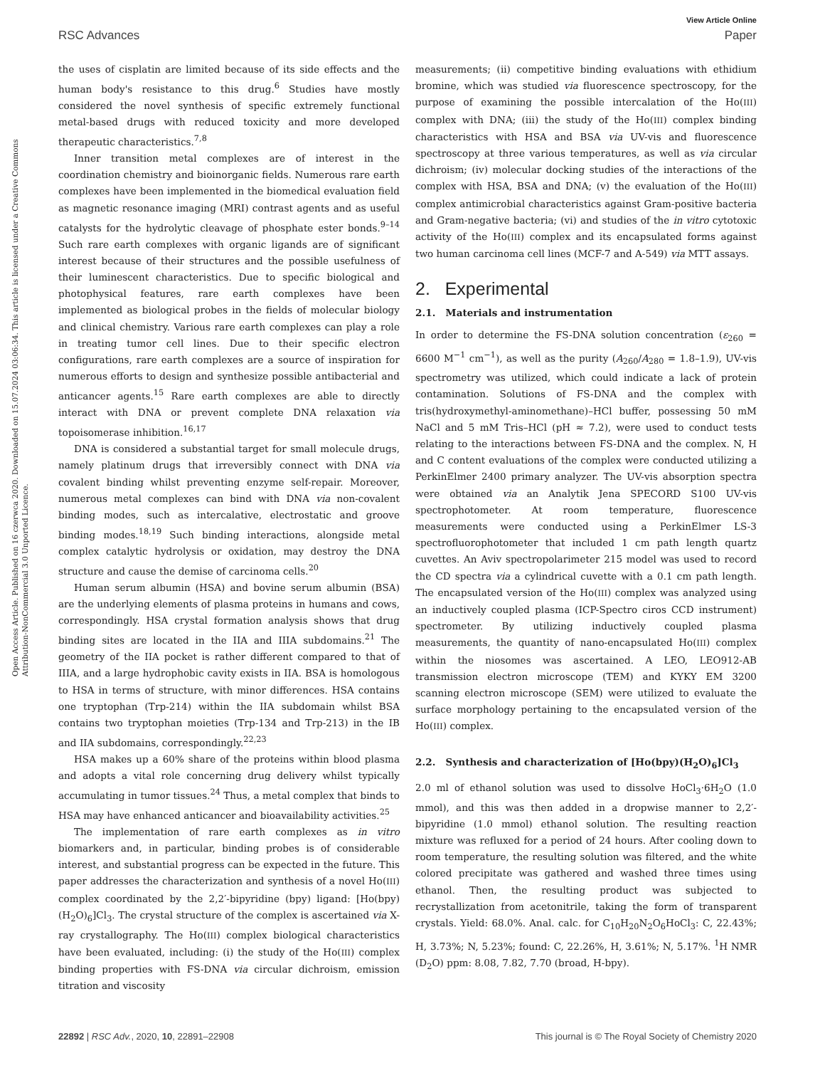View Article Online
RSC Advances Paper
Open Access Article. Published on 16 czerwca 2020. Downloaded on 15.07.2024 03:06:34. This article is licensed under a Creative Commons Attribution-NonCommercial 3.0 Unported Licence.
the uses of cisplatin are limited because of its side effects and the human body's resistance to this drug.<sup>6</sup> Studies have mostly considered the novel synthesis of specific extremely functional metal-based drugs with reduced toxicity and more developed therapeutic characteristics.<sup>7,8</sup>
Inner transition metal complexes are of interest in the coordination chemistry and bioinorganic fields. Numerous rare earth complexes have been implemented in the biomedical evaluation field as magnetic resonance imaging (MRI) contrast agents and as useful catalysts for the hydrolytic cleavage of phosphate ester bonds.<sup>9–14</sup> Such rare earth complexes with organic ligands are of significant interest because of their structures and the possible usefulness of their luminescent characteristics. Due to specific biological and photophysical features, rare earth complexes have been implemented as biological probes in the fields of molecular biology and clinical chemistry. Various rare earth complexes can play a role in treating tumor cell lines. Due to their specific electron configurations, rare earth complexes are a source of inspiration for numerous efforts to design and synthesize possible antibacterial and anticancer agents.<sup>15</sup> Rare earth complexes are able to directly interact with DNA or prevent complete DNA relaxation via topoisomerase inhibition.<sup>16,17</sup>
DNA is considered a substantial target for small molecule drugs, namely platinum drugs that irreversibly connect with DNA via covalent binding whilst preventing enzyme self-repair. Moreover, numerous metal complexes can bind with DNA via non-covalent binding modes, such as intercalative, electrostatic and groove binding modes.<sup>18,19</sup> Such binding interactions, alongside metal complex catalytic hydrolysis or oxidation, may destroy the DNA structure and cause the demise of carcinoma cells.<sup>20</sup>
Human serum albumin (HSA) and bovine serum albumin (BSA) are the underlying elements of plasma proteins in humans and cows, correspondingly. HSA crystal formation analysis shows that drug binding sites are located in the IIA and IIIA subdomains.<sup>21</sup> The geometry of the IIA pocket is rather different compared to that of IIIA, and a large hydrophobic cavity exists in IIA. BSA is homologous to HSA in terms of structure, with minor differences. HSA contains one tryptophan (Trp-214) within the IIA subdomain whilst BSA contains two tryptophan moieties (Trp-134 and Trp-213) in the IB and IIA subdomains, correspondingly.<sup>22,23</sup>
HSA makes up a 60% share of the proteins within blood plasma and adopts a vital role concerning drug delivery whilst typically accumulating in tumor tissues.<sup>24</sup> Thus, a metal complex that binds to HSA may have enhanced anticancer and bioavailability activities.<sup>25</sup>
The implementation of rare earth complexes as in vitro biomarkers and, in particular, binding probes is of considerable interest, and substantial progress can be expected in the future. This paper addresses the characterization and synthesis of a novel Ho(III) complex coordinated by the 2,2′-bipyridine (bpy) ligand: [Ho(bpy)(H<sub>2</sub>O)<sub>6</sub>]Cl<sub>3</sub>. The crystal structure of the complex is ascertained via X-ray crystallography. The Ho(III) complex biological characteristics have been evaluated, including: (i) the study of the Ho(III) complex binding properties with FS-DNA via circular dichroism, emission titration and viscosity
measurements; (ii) competitive binding evaluations with ethidium bromine, which was studied via fluorescence spectroscopy, for the purpose of examining the possible intercalation of the Ho(III) complex with DNA; (iii) the study of the Ho(III) complex binding characteristics with HSA and BSA via UV-vis and fluorescence spectroscopy at three various temperatures, as well as via circular dichroism; (iv) molecular docking studies of the interactions of the complex with HSA, BSA and DNA; (v) the evaluation of the Ho(III) complex antimicrobial characteristics against Gram-positive bacteria and Gram-negative bacteria; (vi) and studies of the in vitro cytotoxic activity of the Ho(III) complex and its encapsulated forms against two human carcinoma cell lines (MCF-7 and A-549) via MTT assays.
2. Experimental
2.1. Materials and instrumentation
In order to determine the FS-DNA solution concentration (ε<sub>260</sub> = 6600 M<sup>−1</sup> cm<sup>−1</sup>), as well as the purity (A<sub>260</sub>/A<sub>280</sub> = 1.8–1.9), UV-vis spectrometry was utilized, which could indicate a lack of protein contamination. Solutions of FS-DNA and the complex with tris(hydroxymethyl-aminomethane)–HCl buffer, possessing 50 mM NaCl and 5 mM Tris–HCl (pH ≈ 7.2), were used to conduct tests relating to the interactions between FS-DNA and the complex. N, H and C content evaluations of the complex were conducted utilizing a PerkinElmer 2400 primary analyzer. The UV-vis absorption spectra were obtained via an Analytik Jena SPECORD S100 UV-vis spectrophotometer. At room temperature, fluorescence measurements were conducted using a PerkinElmer LS-3 spectrofluorophotometer that included 1 cm path length quartz cuvettes. An Aviv spectropolarimeter 215 model was used to record the CD spectra via a cylindrical cuvette with a 0.1 cm path length. The encapsulated version of the Ho(III) complex was analyzed using an inductively coupled plasma (ICP-Spectro ciros CCD instrument) spectrometer. By utilizing inductively coupled plasma measurements, the quantity of nano-encapsulated Ho(III) complex within the niosomes was ascertained. A LEO, LEO912-AB transmission electron microscope (TEM) and KYKY EM 3200 scanning electron microscope (SEM) were utilized to evaluate the surface morphology pertaining to the encapsulated version of the Ho(III) complex.
2.2. Synthesis and characterization of [Ho(bpy)(H<sub>2</sub>O)<sub>6</sub>]Cl<sub>3</sub>
2.0 ml of ethanol solution was used to dissolve HoCl<sub>3</sub>·6H<sub>2</sub>O (1.0 mmol), and this was then added in a dropwise manner to 2,2′-bipyridine (1.0 mmol) ethanol solution. The resulting reaction mixture was refluxed for a period of 24 hours. After cooling down to room temperature, the resulting solution was filtered, and the white colored precipitate was gathered and washed three times using ethanol. Then, the resulting product was subjected to recrystallization from acetonitrile, taking the form of transparent crystals. Yield: 68.0%. Anal. calc. for C<sub>10</sub>H<sub>20</sub>N<sub>2</sub>O<sub>6</sub>HoCl<sub>3</sub>: C, 22.43%; H, 3.73%; N, 5.23%; found: C, 22.26%, H, 3.61%; N, 5.17%. <sup>1</sup>H NMR (D<sub>2</sub>O) ppm: 8.08, 7.82, 7.70 (broad, H-bpy).
22892 | RSC Adv., 2020, 10, 22891–22908 This journal is © The Royal Society of Chemistry 2020